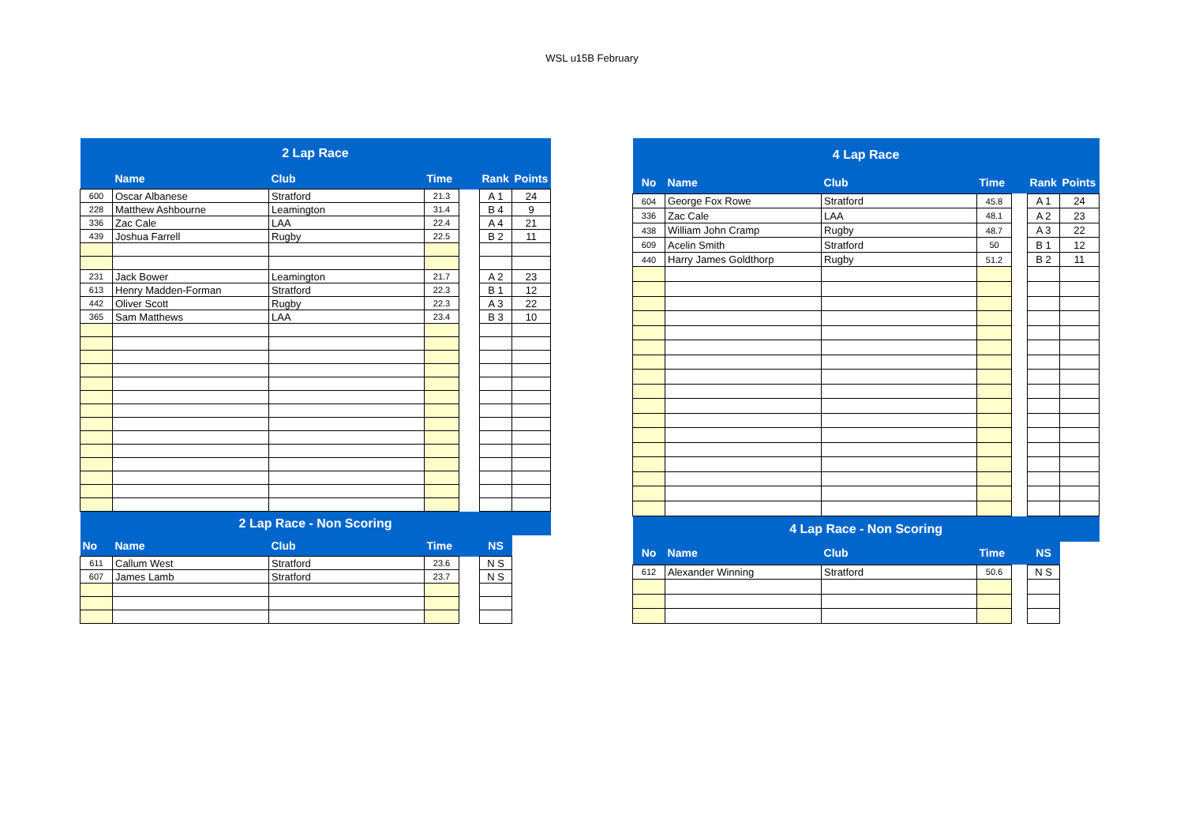WSL u15B February
| 2 Lap Race | | | | | | |
| | Name | Club | Time | | Rank | Points |
| 600 | Oscar Albanese | Stratford | 21.3 | | A 1 | 24 |
| 228 | Matthew Ashbourne | Leamington | 31.4 | | B 4 | 9 |
| 336 | Zac Cale | LAA | 22.4 | | A 4 | 21 |
| 439 | Joshua Farrell | Rugby | 22.5 | | B 2 | 11 |
| 231 | Jack Bower | Leamington | 21.7 | | A 2 | 23 |
| 613 | Henry Madden-Forman | Stratford | 22.3 | | B 1 | 12 |
| 442 | Oliver Scott | Rugby | 22.3 | | A 3 | 22 |
| 365 | Sam Matthews | LAA | 23.4 | | B 3 | 10 |
| 2 Lap Race - Non Scoring | | | | | | |
| No | Name | Club | Time | | NS | |
| 611 | Callum West | Stratford | 23.6 | | N S | |
| 607 | James Lamb | Stratford | 23.7 | | N S | |
| 4 Lap Race | | | | | | |
| No | Name | Club | Time | | Rank | Points |
| 604 | George Fox Rowe | Stratford | 45.8 | | A 1 | 24 |
| 336 | Zac Cale | LAA | 48.1 | | A 2 | 23 |
| 438 | William John Cramp | Rugby | 48.7 | | A 3 | 22 |
| 609 | Acelin Smith | Stratford | 50 | | B 1 | 12 |
| 440 | Harry James Goldthorp | Rugby | 51.2 | | B 2 | 11 |
| 4 Lap Race - Non Scoring | | | | | | |
| No | Name | Club | Time | | NS | |
| 612 | Alexander Winning | Stratford | 50.6 | | N S | |